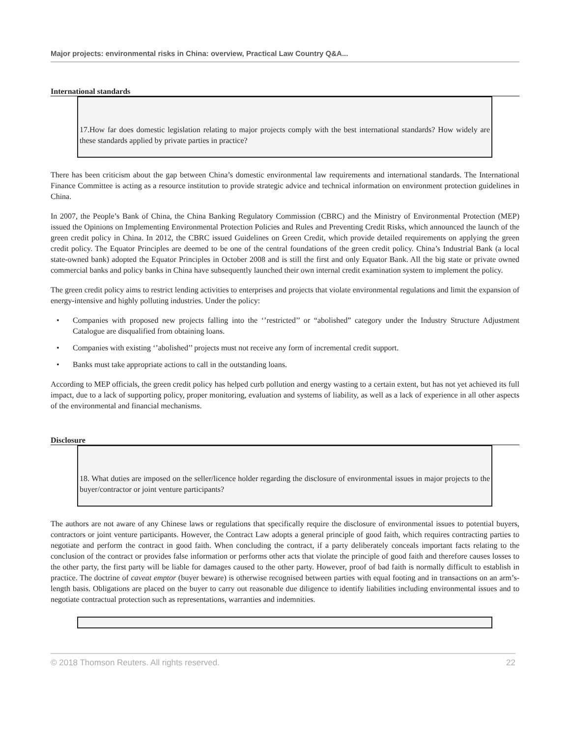Major projects: environmental risks in China: overview, Practical Law Country Q&A...
International standards
17.How far does domestic legislation relating to major projects comply with the best international standards? How widely are these standards applied by private parties in practice?
There has been criticism about the gap between China’s domestic environmental law requirements and international standards. The International Finance Committee is acting as a resource institution to provide strategic advice and technical information on environment protection guidelines in China.
In 2007, the People’s Bank of China, the China Banking Regulatory Commission (CBRC) and the Ministry of Environmental Protection (MEP) issued the Opinions on Implementing Environmental Protection Policies and Rules and Preventing Credit Risks, which announced the launch of the green credit policy in China. In 2012, the CBRC issued Guidelines on Green Credit, which provide detailed requirements on applying the green credit policy. The Equator Principles are deemed to be one of the central foundations of the green credit policy. China’s Industrial Bank (a local state-owned bank) adopted the Equator Principles in October 2008 and is still the first and only Equator Bank. All the big state or private owned commercial banks and policy banks in China have subsequently launched their own internal credit examination system to implement the policy.
The green credit policy aims to restrict lending activities to enterprises and projects that violate environmental regulations and limit the expansion of energy-intensive and highly polluting industries. Under the policy:
• Companies with proposed new projects falling into the ‘’restricted’’ or “abolished” category under the Industry Structure Adjustment Catalogue are disqualified from obtaining loans.
• Companies with existing ‘’abolished’’ projects must not receive any form of incremental credit support.
• Banks must take appropriate actions to call in the outstanding loans.
According to MEP officials, the green credit policy has helped curb pollution and energy wasting to a certain extent, but has not yet achieved its full impact, due to a lack of supporting policy, proper monitoring, evaluation and systems of liability, as well as a lack of experience in all other aspects of the environmental and financial mechanisms.
Disclosure
18. What duties are imposed on the seller/licence holder regarding the disclosure of environmental issues in major projects to the buyer/contractor or joint venture participants?
The authors are not aware of any Chinese laws or regulations that specifically require the disclosure of environmental issues to potential buyers, contractors or joint venture participants. However, the Contract Law adopts a general principle of good faith, which requires contracting parties to negotiate and perform the contract in good faith. When concluding the contract, if a party deliberately conceals important facts relating to the conclusion of the contract or provides false information or performs other acts that violate the principle of good faith and therefore causes losses to the other party, the first party will be liable for damages caused to the other party. However, proof of bad faith is normally difficult to establish in practice. The doctrine of caveat emptor (buyer beware) is otherwise recognised between parties with equal footing and in transactions on an arm’s-length basis. Obligations are placed on the buyer to carry out reasonable due diligence to identify liabilities including environmental issues and to negotiate contractual protection such as representations, warranties and indemnities.
© 2018 Thomson Reuters. All rights reserved. 22